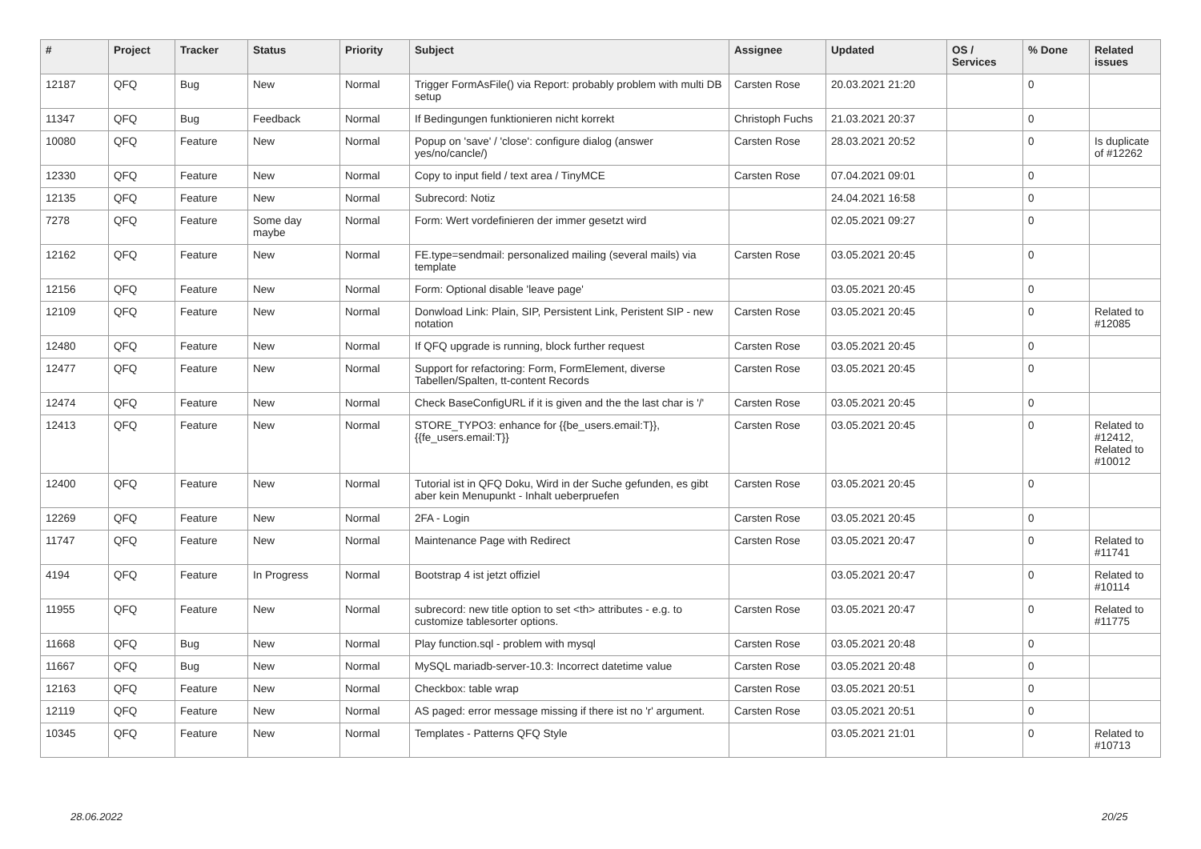| # | Project | Tracker | Status | Priority | Subject | Assignee | Updated | OS / Services | % Done | Related issues |
| --- | --- | --- | --- | --- | --- | --- | --- | --- | --- | --- |
| 12187 | QFQ | Bug | New | Normal | Trigger FormAsFile() via Report: probably problem with multi DB setup | Carsten Rose | 20.03.2021 21:20 | | 0 | |
| 11347 | QFQ | Bug | Feedback | Normal | If Bedingungen funktionieren nicht korrekt | Christoph Fuchs | 21.03.2021 20:37 | | 0 | |
| 10080 | QFQ | Feature | New | Normal | Popup on 'save' / 'close': configure dialog (answer yes/no/cancle/) | Carsten Rose | 28.03.2021 20:52 | | 0 | Is duplicate of #12262 |
| 12330 | QFQ | Feature | New | Normal | Copy to input field / text area / TinyMCE | Carsten Rose | 07.04.2021 09:01 | | 0 | |
| 12135 | QFQ | Feature | New | Normal | Subrecord: Notiz | | 24.04.2021 16:58 | | 0 | |
| 7278 | QFQ | Feature | Some day maybe | Normal | Form: Wert vordefinieren der immer gesetzt wird | | 02.05.2021 09:27 | | 0 | |
| 12162 | QFQ | Feature | New | Normal | FE.type=sendmail: personalized mailing (several mails) via template | Carsten Rose | 03.05.2021 20:45 | | 0 | |
| 12156 | QFQ | Feature | New | Normal | Form: Optional disable 'leave page' | | 03.05.2021 20:45 | | 0 | |
| 12109 | QFQ | Feature | New | Normal | Donwload Link: Plain, SIP, Persistent Link, Peristent SIP - new notation | Carsten Rose | 03.05.2021 20:45 | | 0 | Related to #12085 |
| 12480 | QFQ | Feature | New | Normal | If QFQ upgrade is running, block further request | Carsten Rose | 03.05.2021 20:45 | | 0 | |
| 12477 | QFQ | Feature | New | Normal | Support for refactoring: Form, FormElement, diverse Tabellen/Spalten, tt-content Records | Carsten Rose | 03.05.2021 20:45 | | 0 | |
| 12474 | QFQ | Feature | New | Normal | Check BaseConfigURL if it is given and the the last char is '/' | Carsten Rose | 03.05.2021 20:45 | | 0 | |
| 12413 | QFQ | Feature | New | Normal | STORE_TYPO3: enhance for {{be_users.email:T}}, {{fe_users.email:T}} | Carsten Rose | 03.05.2021 20:45 | | 0 | Related to #12412, Related to #10012 |
| 12400 | QFQ | Feature | New | Normal | Tutorial ist in QFQ Doku, Wird in der Suche gefunden, es gibt aber kein Menupunkt - Inhalt ueberpruefen | Carsten Rose | 03.05.2021 20:45 | | 0 | |
| 12269 | QFQ | Feature | New | Normal | 2FA - Login | Carsten Rose | 03.05.2021 20:45 | | 0 | |
| 11747 | QFQ | Feature | New | Normal | Maintenance Page with Redirect | Carsten Rose | 03.05.2021 20:47 | | 0 | Related to #11741 |
| 4194 | QFQ | Feature | In Progress | Normal | Bootstrap 4 ist jetzt offiziel | | 03.05.2021 20:47 | | 0 | Related to #10114 |
| 11955 | QFQ | Feature | New | Normal | subrecord: new title option to set <th> attributes - e.g. to customize tablesorter options. | Carsten Rose | 03.05.2021 20:47 | | 0 | Related to #11775 |
| 11668 | QFQ | Bug | New | Normal | Play function.sql - problem with mysql | Carsten Rose | 03.05.2021 20:48 | | 0 | |
| 11667 | QFQ | Bug | New | Normal | MySQL mariadb-server-10.3: Incorrect datetime value | Carsten Rose | 03.05.2021 20:48 | | 0 | |
| 12163 | QFQ | Feature | New | Normal | Checkbox: table wrap | Carsten Rose | 03.05.2021 20:51 | | 0 | |
| 12119 | QFQ | Feature | New | Normal | AS paged: error message missing if there ist no 'r' argument. | Carsten Rose | 03.05.2021 20:51 | | 0 | |
| 10345 | QFQ | Feature | New | Normal | Templates - Patterns QFQ Style | | 03.05.2021 21:01 | | 0 | Related to #10713 |
28.06.2022 20/25